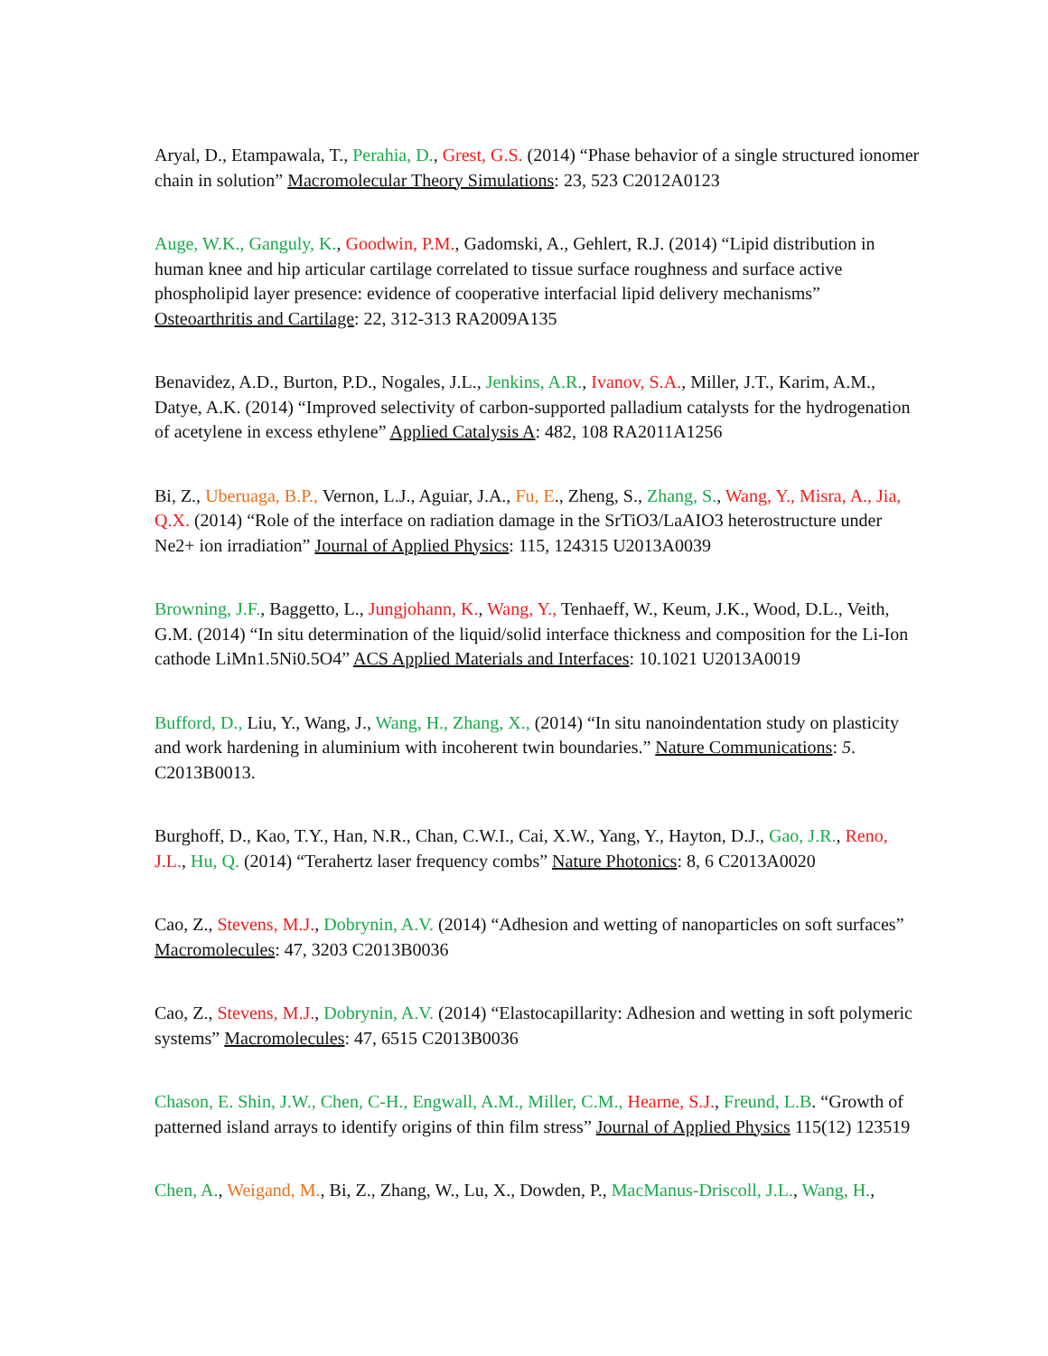Aryal, D., Etampawala, T., Perahia, D., Grest, G.S. (2014) “Phase behavior of a single structured ionomer chain in solution” Macromolecular Theory Simulations: 23, 523 C2012A0123
Auge, W.K., Ganguly, K., Goodwin, P.M., Gadomski, A., Gehlert, R.J. (2014) “Lipid distribution in human knee and hip articular cartilage correlated to tissue surface roughness and surface active phospholipid layer presence: evidence of cooperative interfacial lipid delivery mechanisms” Osteoarthritis and Cartilage: 22, 312-313 RA2009A135
Benavidez, A.D., Burton, P.D., Nogales, J.L., Jenkins, A.R., Ivanov, S.A., Miller, J.T., Karim, A.M., Datye, A.K. (2014) “Improved selectivity of carbon-supported palladium catalysts for the hydrogenation of acetylene in excess ethylene” Applied Catalysis A: 482, 108 RA2011A1256
Bi, Z., Uberuaga, B.P., Vernon, L.J., Aguiar, J.A., Fu, E., Zheng, S., Zhang, S., Wang, Y., Misra, A., Jia, Q.X. (2014) “Role of the interface on radiation damage in the SrTiO3/LaAIO3 heterostructure under Ne2+ ion irradiation” Journal of Applied Physics: 115, 124315 U2013A0039
Browning, J.F., Baggetto, L., Jungjohann, K., Wang, Y., Tenhaeff, W., Keum, J.K., Wood, D.L., Veith, G.M. (2014) “In situ determination of the liquid/solid interface thickness and composition for the Li-Ion cathode LiMn1.5Ni0.5O4” ACS Applied Materials and Interfaces: 10.1021 U2013A0019
Bufford, D., Liu, Y., Wang, J., Wang, H., Zhang, X., (2014) “In situ nanoindentation study on plasticity and work hardening in aluminium with incoherent twin boundaries.” Nature Communications: 5. C2013B0013.
Burghoff, D., Kao, T.Y., Han, N.R., Chan, C.W.I., Cai, X.W., Yang, Y., Hayton, D.J., Gao, J.R., Reno, J.L., Hu, Q. (2014) “Terahertz laser frequency combs” Nature Photonics: 8, 6 C2013A0020
Cao, Z., Stevens, M.J., Dobrynin, A.V. (2014) “Adhesion and wetting of nanoparticles on soft surfaces” Macromolecules: 47, 3203 C2013B0036
Cao, Z., Stevens, M.J., Dobrynin, A.V. (2014) “Elastocapillarity: Adhesion and wetting in soft polymeric systems” Macromolecules: 47, 6515 C2013B0036
Chason, E. Shin, J.W., Chen, C-H., Engwall, A.M., Miller, C.M., Hearne, S.J., Freund, L.B. “Growth of patterned island arrays to identify origins of thin film stress” Journal of Applied Physics 115(12) 123519
Chen, A., Weigand, M., Bi, Z., Zhang, W., Lu, X., Dowden, P., MacManus-Driscoll, J.L., Wang, H.,